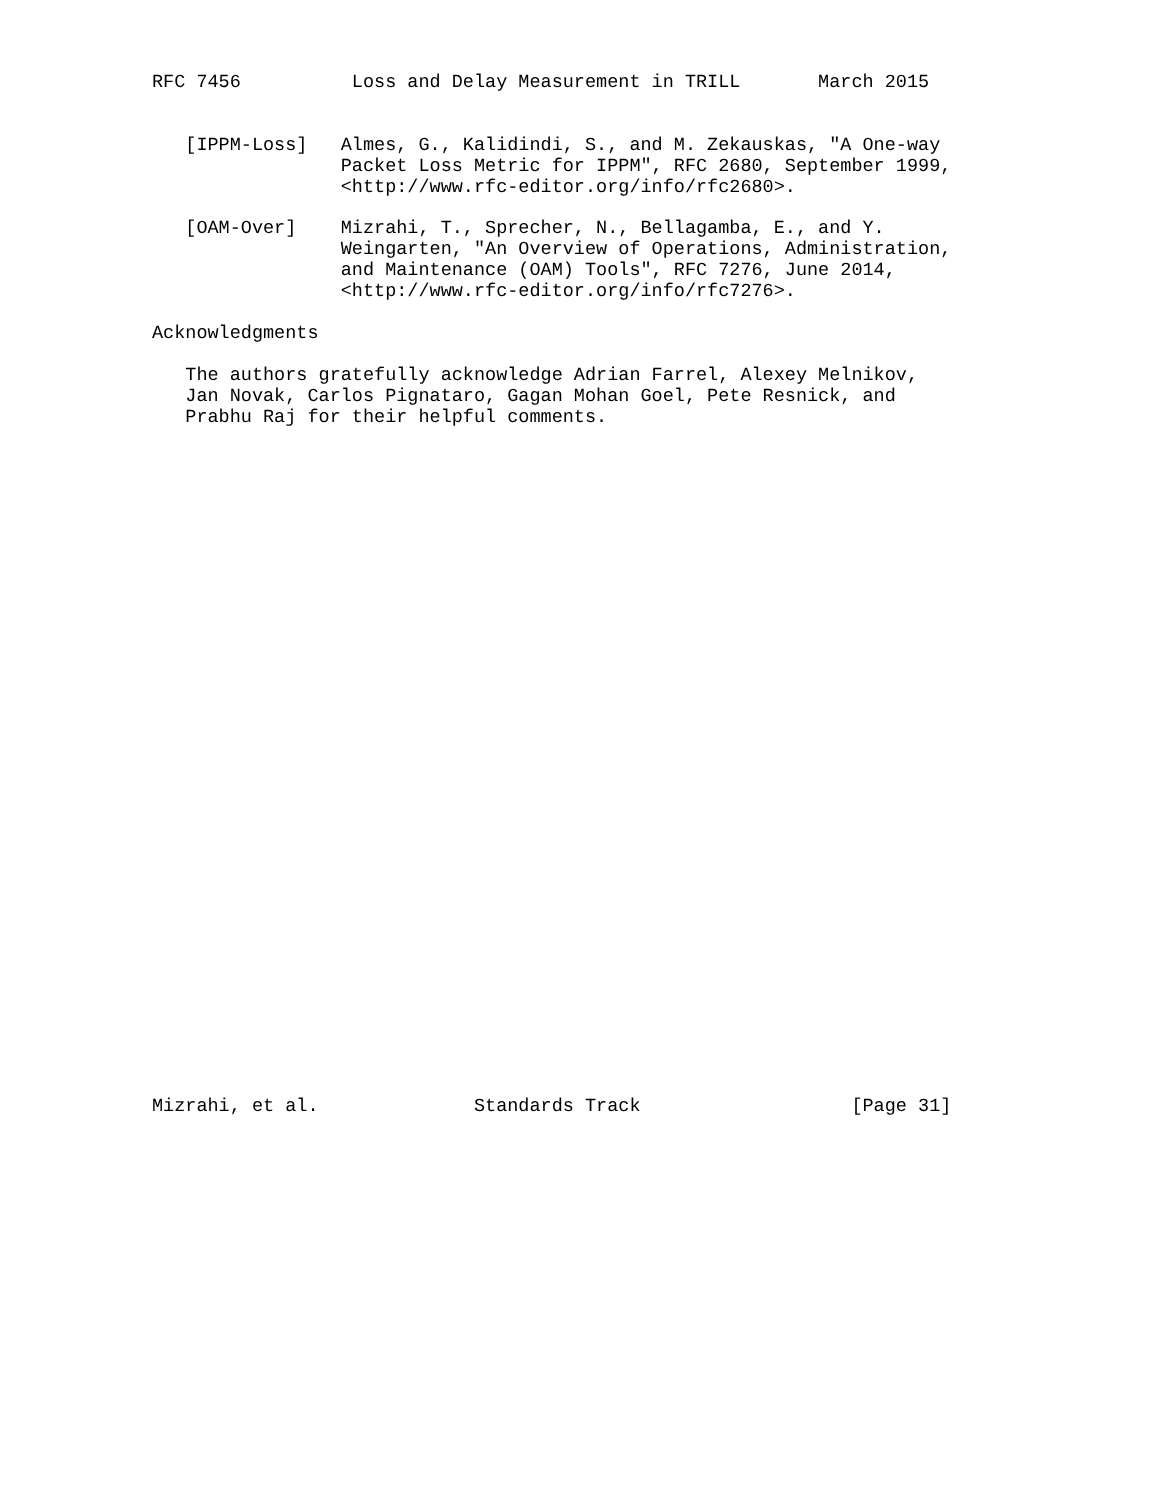RFC 7456          Loss and Delay Measurement in TRILL       March 2015


   [IPPM-Loss]   Almes, G., Kalidindi, S., and M. Zekauskas, "A One-way
                 Packet Loss Metric for IPPM", RFC 2680, September 1999,
                 <http://www.rfc-editor.org/info/rfc2680>.

   [OAM-Over]    Mizrahi, T., Sprecher, N., Bellagamba, E., and Y.
                 Weingarten, "An Overview of Operations, Administration,
                 and Maintenance (OAM) Tools", RFC 7276, June 2014,
                 <http://www.rfc-editor.org/info/rfc7276>.

Acknowledgments

   The authors gratefully acknowledge Adrian Farrel, Alexey Melnikov,
   Jan Novak, Carlos Pignataro, Gagan Mohan Goel, Pete Resnick, and
   Prabhu Raj for their helpful comments.
































Mizrahi, et al.              Standards Track                   [Page 31]